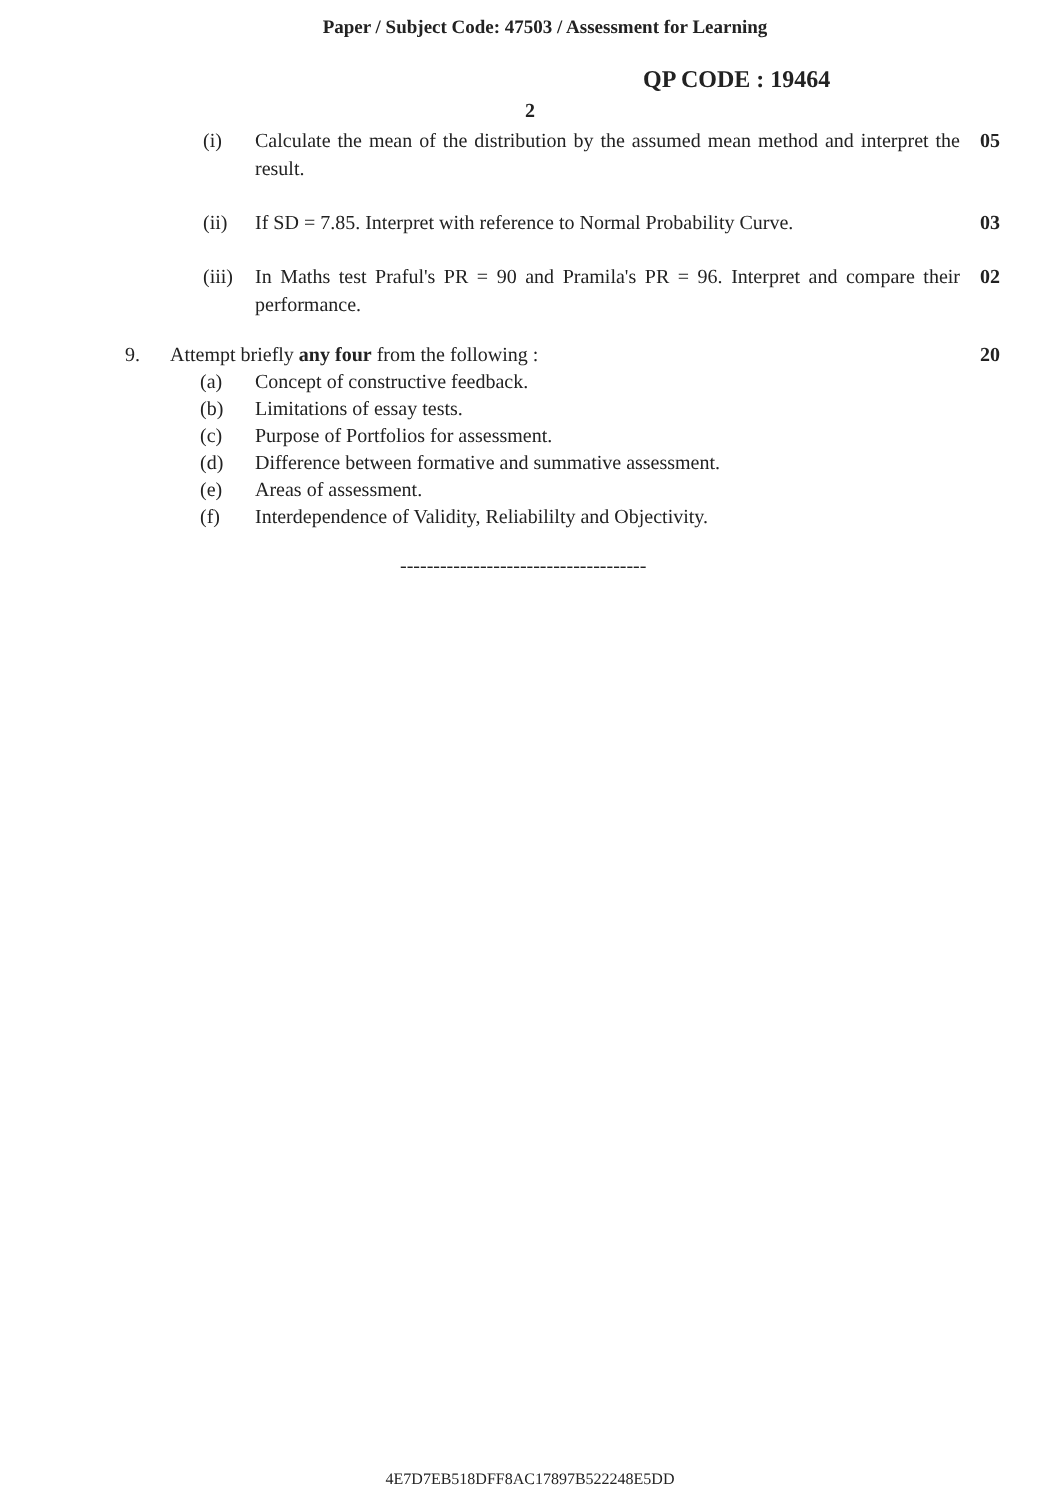Paper / Subject Code: 47503 / Assessment for Learning
QP CODE : 19464
2
(i) Calculate the mean of the distribution by the assumed mean method and interpret the result. 05
(ii) If SD = 7.85. Interpret with reference to Normal Probability Curve. 03
(iii) In Maths test Praful's PR = 90 and Pramila's PR = 96. Interpret and compare their performance. 02
9. Attempt briefly any four from the following : 20
(a) Concept of constructive feedback.
(b) Limitations of essay tests.
(c) Purpose of Portfolios for assessment.
(d) Difference between formative and summative assessment.
(e) Areas of assessment.
(f) Interdependence of Validity, Reliabililty and Objectivity.
-------------------------------------
4E7D7EB518DFF8AC17897B522248E5DD